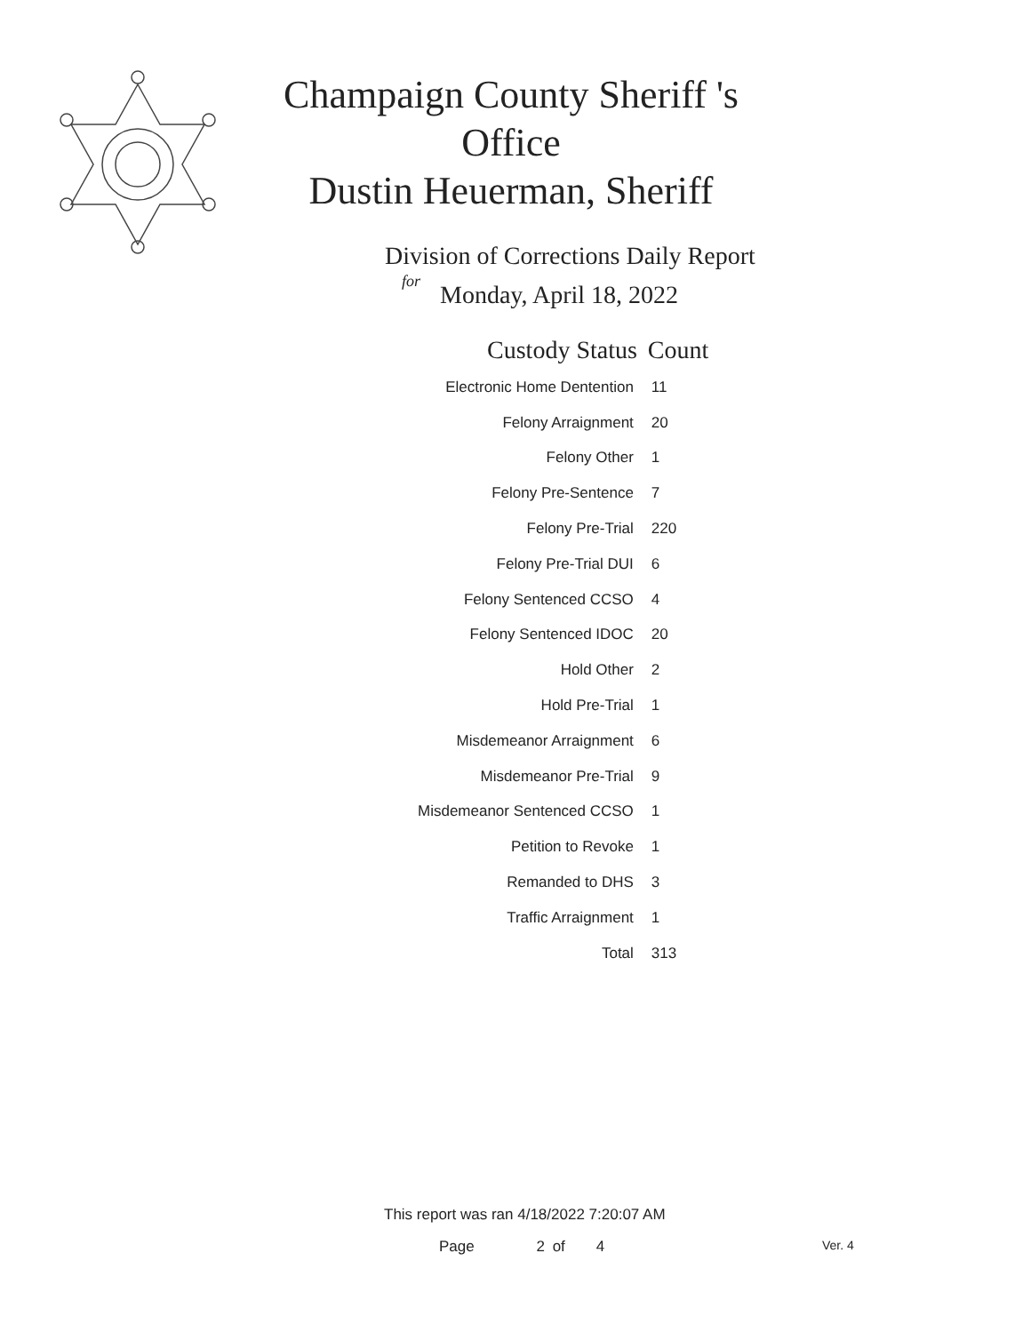Champaign County Sheriff 's Office
Dustin Heuerman, Sheriff
Division of Corrections Daily Report
for
Monday, April 18, 2022
| Custody Status | Count |
| --- | --- |
| Electronic Home Dentention | 11 |
| Felony Arraignment | 20 |
| Felony Other | 1 |
| Felony Pre-Sentence | 7 |
| Felony Pre-Trial | 220 |
| Felony Pre-Trial DUI | 6 |
| Felony Sentenced CCSO | 4 |
| Felony Sentenced IDOC | 20 |
| Hold Other | 2 |
| Hold Pre-Trial | 1 |
| Misdemeanor Arraignment | 6 |
| Misdemeanor Pre-Trial | 9 |
| Misdemeanor Sentenced CCSO | 1 |
| Petition to Revoke | 1 |
| Remanded to DHS | 3 |
| Traffic Arraignment | 1 |
| Total | 313 |
This report was ran 4/18/2022 7:20:07 AM
Page 2 of 4 Ver. 4